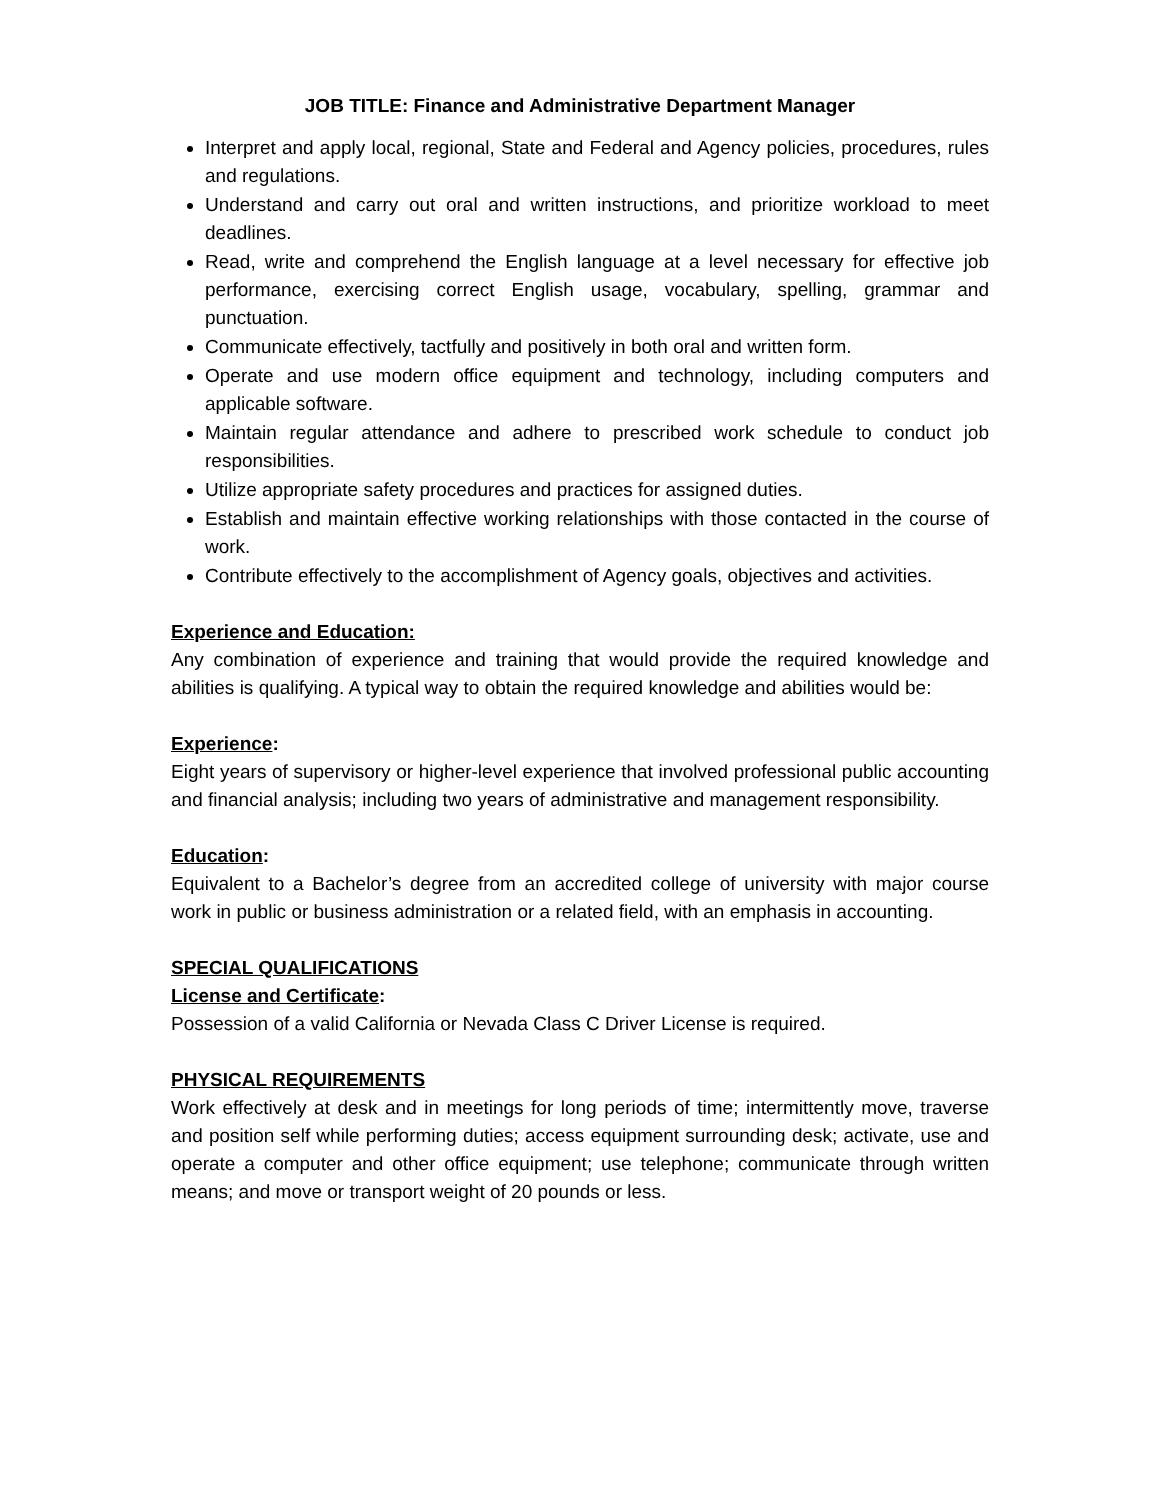JOB TITLE: Finance and Administrative Department Manager
Interpret and apply local, regional, State and Federal and Agency policies, procedures, rules and regulations.
Understand and carry out oral and written instructions, and prioritize workload to meet deadlines.
Read, write and comprehend the English language at a level necessary for effective job performance, exercising correct English usage, vocabulary, spelling, grammar and punctuation.
Communicate effectively, tactfully and positively in both oral and written form.
Operate and use modern office equipment and technology, including computers and applicable software.
Maintain regular attendance and adhere to prescribed work schedule to conduct job responsibilities.
Utilize appropriate safety procedures and practices for assigned duties.
Establish and maintain effective working relationships with those contacted in the course of work.
Contribute effectively to the accomplishment of Agency goals, objectives and activities.
Experience and Education:
Any combination of experience and training that would provide the required knowledge and abilities is qualifying. A typical way to obtain the required knowledge and abilities would be:
Experience:
Eight years of supervisory or higher-level experience that involved professional public accounting and financial analysis; including two years of administrative and management responsibility.
Education:
Equivalent to a Bachelor’s degree from an accredited college of university with major course work in public or business administration or a related field, with an emphasis in accounting.
SPECIAL QUALIFICATIONS
License and Certificate:
Possession of a valid California or Nevada Class C Driver License is required.
PHYSICAL REQUIREMENTS
Work effectively at desk and in meetings for long periods of time; intermittently move, traverse and position self while performing duties; access equipment surrounding desk; activate, use and operate a computer and other office equipment; use telephone; communicate through written means; and move or transport weight of 20 pounds or less.